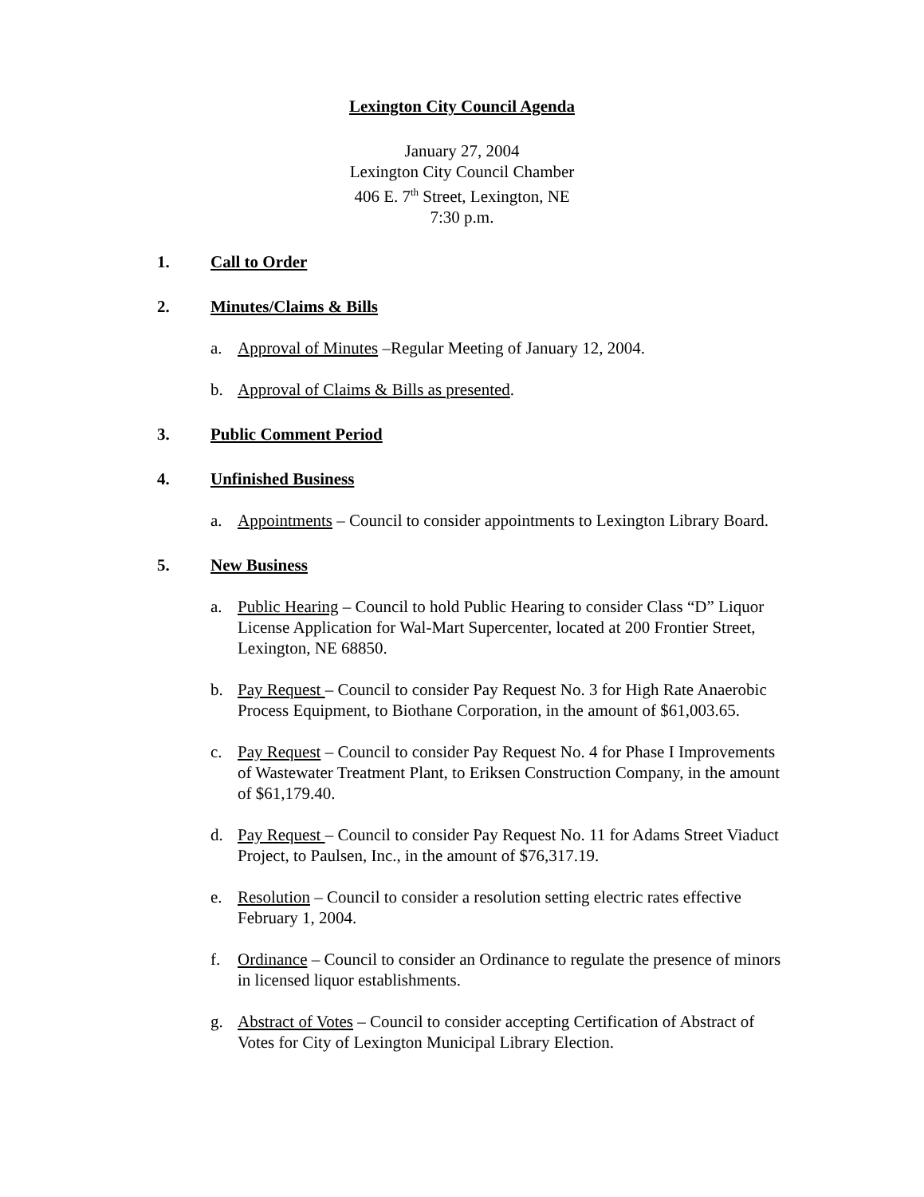Lexington City Council Agenda
January 27, 2004
Lexington City Council Chamber
406 E. 7<sup>th</sup> Street, Lexington, NE
7:30 p.m.
1. Call to Order
2. Minutes/Claims & Bills
a. Approval of Minutes –Regular Meeting of January 12, 2004.
b. Approval of Claims & Bills as presented.
3. Public Comment Period
4. Unfinished Business
a. Appointments – Council to consider appointments to Lexington Library Board.
5. New Business
a. Public Hearing – Council to hold Public Hearing to consider Class “D” Liquor License Application for Wal-Mart Supercenter, located at 200 Frontier Street, Lexington, NE 68850.
b. Pay Request – Council to consider Pay Request No. 3 for High Rate Anaerobic Process Equipment, to Biothane Corporation, in the amount of $61,003.65.
c. Pay Request – Council to consider Pay Request No. 4 for Phase I Improvements of Wastewater Treatment Plant, to Eriksen Construction Company, in the amount of $61,179.40.
d. Pay Request – Council to consider Pay Request No. 11 for Adams Street Viaduct Project, to Paulsen, Inc., in the amount of $76,317.19.
e. Resolution – Council to consider a resolution setting electric rates effective February 1, 2004.
f. Ordinance – Council to consider an Ordinance to regulate the presence of minors in licensed liquor establishments.
g. Abstract of Votes – Council to consider accepting Certification of Abstract of Votes for City of Lexington Municipal Library Election.